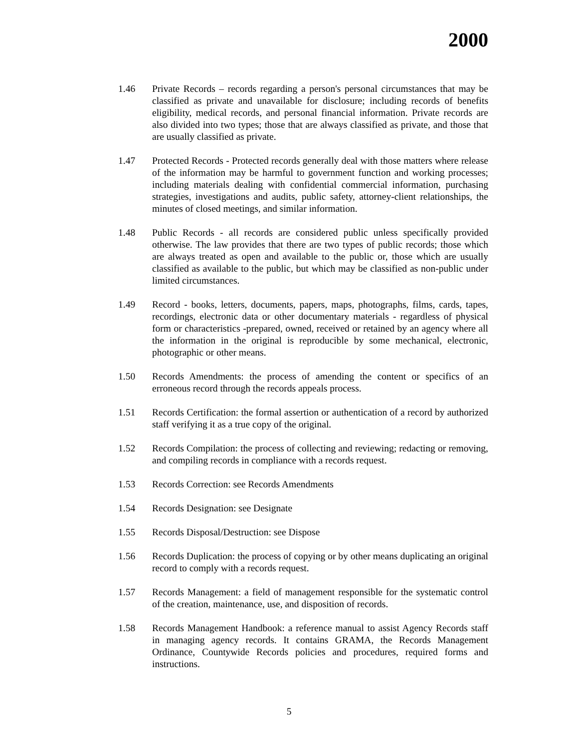2000
1.46 Private Records – records regarding a person's personal circumstances that may be classified as private and unavailable for disclosure; including records of benefits eligibility, medical records, and personal financial information. Private records are also divided into two types; those that are always classified as private, and those that are usually classified as private.
1.47 Protected Records - Protected records generally deal with those matters where release of the information may be harmful to government function and working processes; including materials dealing with confidential commercial information, purchasing strategies, investigations and audits, public safety, attorney-client relationships, the minutes of closed meetings, and similar information.
1.48 Public Records - all records are considered public unless specifically provided otherwise. The law provides that there are two types of public records; those which are always treated as open and available to the public or, those which are usually classified as available to the public, but which may be classified as non-public under limited circumstances.
1.49 Record - books, letters, documents, papers, maps, photographs, films, cards, tapes, recordings, electronic data or other documentary materials - regardless of physical form or characteristics -prepared, owned, received or retained by an agency where all the information in the original is reproducible by some mechanical, electronic, photographic or other means.
1.50 Records Amendments: the process of amending the content or specifics of an erroneous record through the records appeals process.
1.51 Records Certification: the formal assertion or authentication of a record by authorized staff verifying it as a true copy of the original.
1.52 Records Compilation: the process of collecting and reviewing; redacting or removing, and compiling records in compliance with a records request.
1.53 Records Correction: see Records Amendments
1.54 Records Designation: see Designate
1.55 Records Disposal/Destruction: see Dispose
1.56 Records Duplication: the process of copying or by other means duplicating an original record to comply with a records request.
1.57 Records Management: a field of management responsible for the systematic control of the creation, maintenance, use, and disposition of records.
1.58 Records Management Handbook: a reference manual to assist Agency Records staff in managing agency records. It contains GRAMA, the Records Management Ordinance, Countywide Records policies and procedures, required forms and instructions.
5